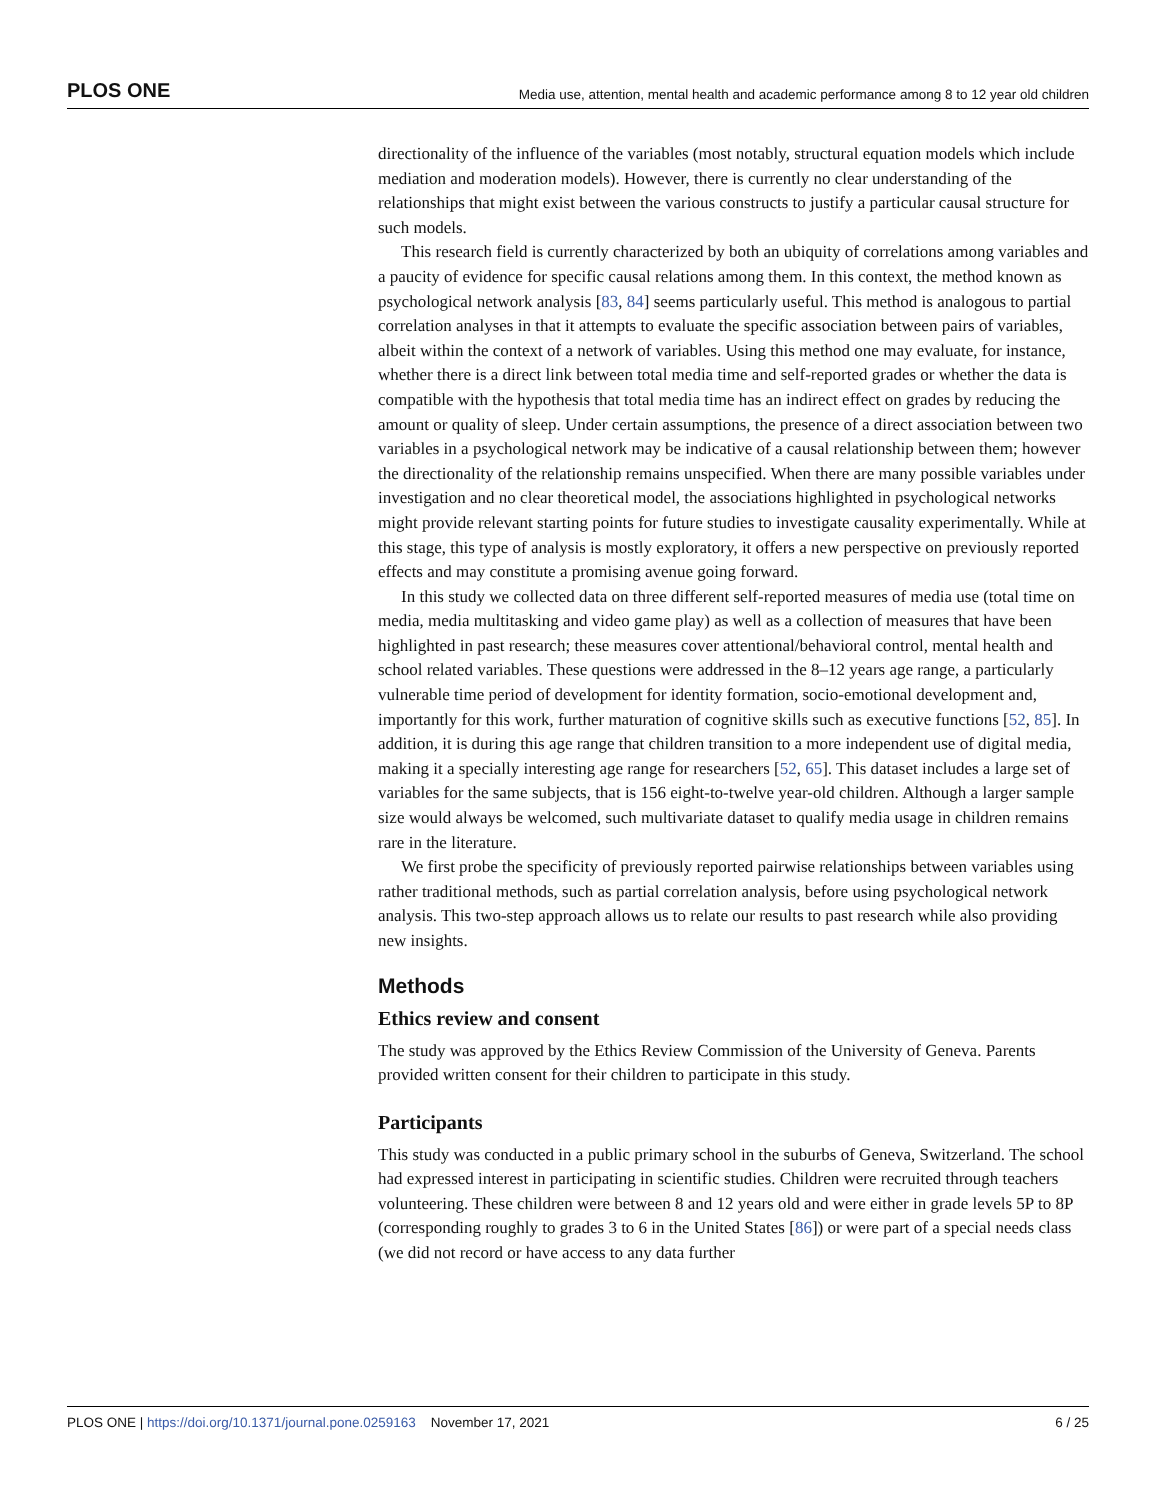PLOS ONE Media use, attention, mental health and academic performance among 8 to 12 year old children
directionality of the influence of the variables (most notably, structural equation models which include mediation and moderation models). However, there is currently no clear understanding of the relationships that might exist between the various constructs to justify a particular causal structure for such models.
This research field is currently characterized by both an ubiquity of correlations among variables and a paucity of evidence for specific causal relations among them. In this context, the method known as psychological network analysis [83, 84] seems particularly useful. This method is analogous to partial correlation analyses in that it attempts to evaluate the specific association between pairs of variables, albeit within the context of a network of variables. Using this method one may evaluate, for instance, whether there is a direct link between total media time and self-reported grades or whether the data is compatible with the hypothesis that total media time has an indirect effect on grades by reducing the amount or quality of sleep. Under certain assumptions, the presence of a direct association between two variables in a psychological network may be indicative of a causal relationship between them; however the directionality of the relationship remains unspecified. When there are many possible variables under investigation and no clear theoretical model, the associations highlighted in psychological networks might provide relevant starting points for future studies to investigate causality experimentally. While at this stage, this type of analysis is mostly exploratory, it offers a new perspective on previously reported effects and may constitute a promising avenue going forward.
In this study we collected data on three different self-reported measures of media use (total time on media, media multitasking and video game play) as well as a collection of measures that have been highlighted in past research; these measures cover attentional/behavioral control, mental health and school related variables. These questions were addressed in the 8–12 years age range, a particularly vulnerable time period of development for identity formation, socio-emotional development and, importantly for this work, further maturation of cognitive skills such as executive functions [52, 85]. In addition, it is during this age range that children transition to a more independent use of digital media, making it a specially interesting age range for researchers [52, 65]. This dataset includes a large set of variables for the same subjects, that is 156 eight-to-twelve year-old children. Although a larger sample size would always be welcomed, such multivariate dataset to qualify media usage in children remains rare in the literature.
We first probe the specificity of previously reported pairwise relationships between variables using rather traditional methods, such as partial correlation analysis, before using psychological network analysis. This two-step approach allows us to relate our results to past research while also providing new insights.
Methods
Ethics review and consent
The study was approved by the Ethics Review Commission of the University of Geneva. Parents provided written consent for their children to participate in this study.
Participants
This study was conducted in a public primary school in the suburbs of Geneva, Switzerland. The school had expressed interest in participating in scientific studies. Children were recruited through teachers volunteering. These children were between 8 and 12 years old and were either in grade levels 5P to 8P (corresponding roughly to grades 3 to 6 in the United States [86]) or were part of a special needs class (we did not record or have access to any data further
PLOS ONE | https://doi.org/10.1371/journal.pone.0259163 November 17, 2021 6 / 25